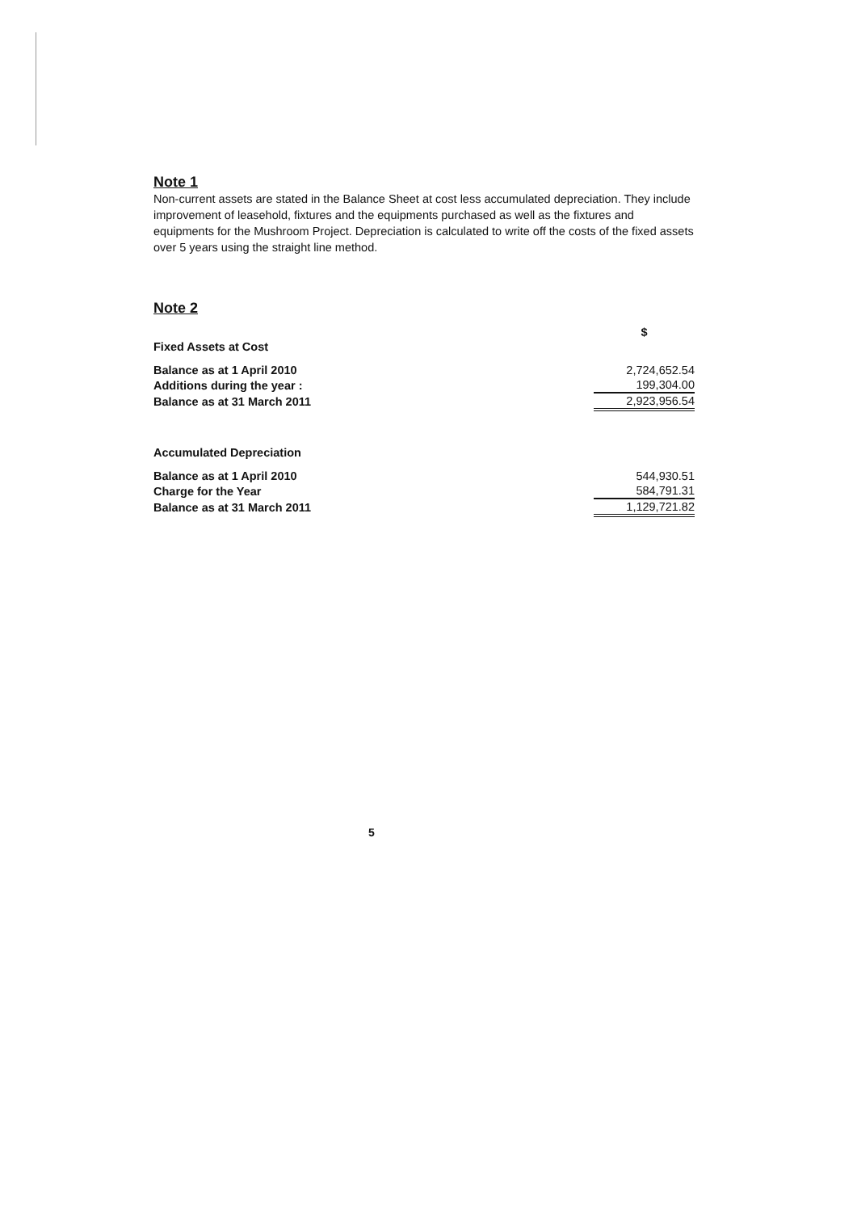Note 1
Non-current assets are stated in the Balance Sheet at cost less accumulated depreciation. They include improvement of leasehold, fixtures and the equipments purchased as well as the fixtures and equipments for the Mushroom Project. Depreciation is calculated to write off the costs of the fixed assets over 5 years using the straight line method.
Note 2
| | $ |
| Fixed Assets at Cost | |
| Balance as at 1 April 2010 | 2,724,652.54 |
| Additions during the year : | 199,304.00 |
| Balance as at 31 March 2011 | 2,923,956.54 |
| Accumulated Depreciation | |
| Balance as at 1 April 2010 | 544,930.51 |
| Charge for the Year | 584,791.31 |
| Balance as at 31 March 2011 | 1,129,721.82 |
5